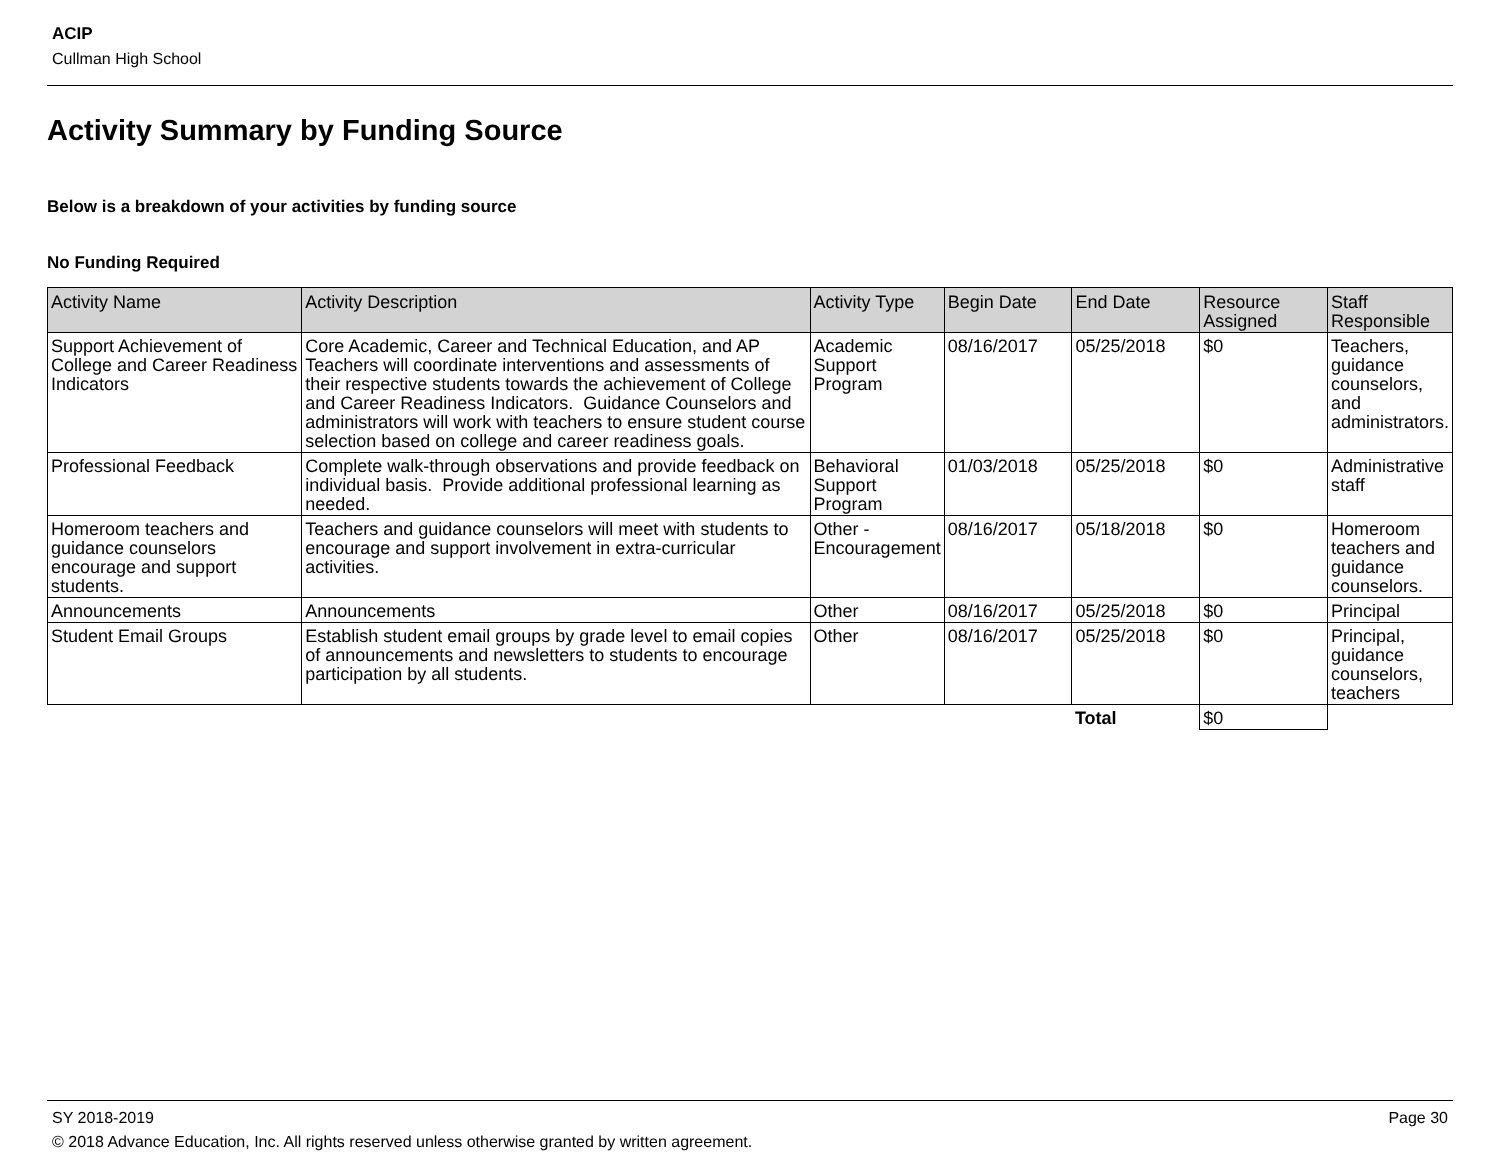ACIP
Cullman High School
Activity Summary by Funding Source
Below is a breakdown of your activities by funding source
No Funding Required
| Activity Name | Activity Description | Activity Type | Begin Date | End Date | Resource Assigned | Staff Responsible |
| --- | --- | --- | --- | --- | --- | --- |
| Support Achievement of College and Career Readiness Indicators | Core Academic, Career and Technical Education, and AP Teachers will coordinate interventions and assessments of their respective students towards the achievement of College and Career Readiness Indicators. Guidance Counselors and administrators will work with teachers to ensure student course selection based on college and career readiness goals. | Academic Support Program | 08/16/2017 | 05/25/2018 | $0 | Teachers, guidance counselors, and administrators. |
| Professional Feedback | Complete walk-through observations and provide feedback on individual basis. Provide additional professional learning as needed. | Behavioral Support Program | 01/03/2018 | 05/25/2018 | $0 | Administrative staff |
| Homeroom teachers and guidance counselors encourage and support students. | Teachers and guidance counselors will meet with students to encourage and support involvement in extra-curricular activities. | Other - Encouragement | 08/16/2017 | 05/18/2018 | $0 | Homeroom teachers and guidance counselors. |
| Announcements | Announcements | Other | 08/16/2017 | 05/25/2018 | $0 | Principal |
| Student Email Groups | Establish student email groups by grade level to email copies of announcements and newsletters to students to encourage participation by all students. | Other | 08/16/2017 | 05/25/2018 | $0 | Principal, guidance counselors, teachers |
| | | | | Total | $0 | |
SY 2018-2019 Page 30
© 2018 Advance Education, Inc. All rights reserved unless otherwise granted by written agreement.